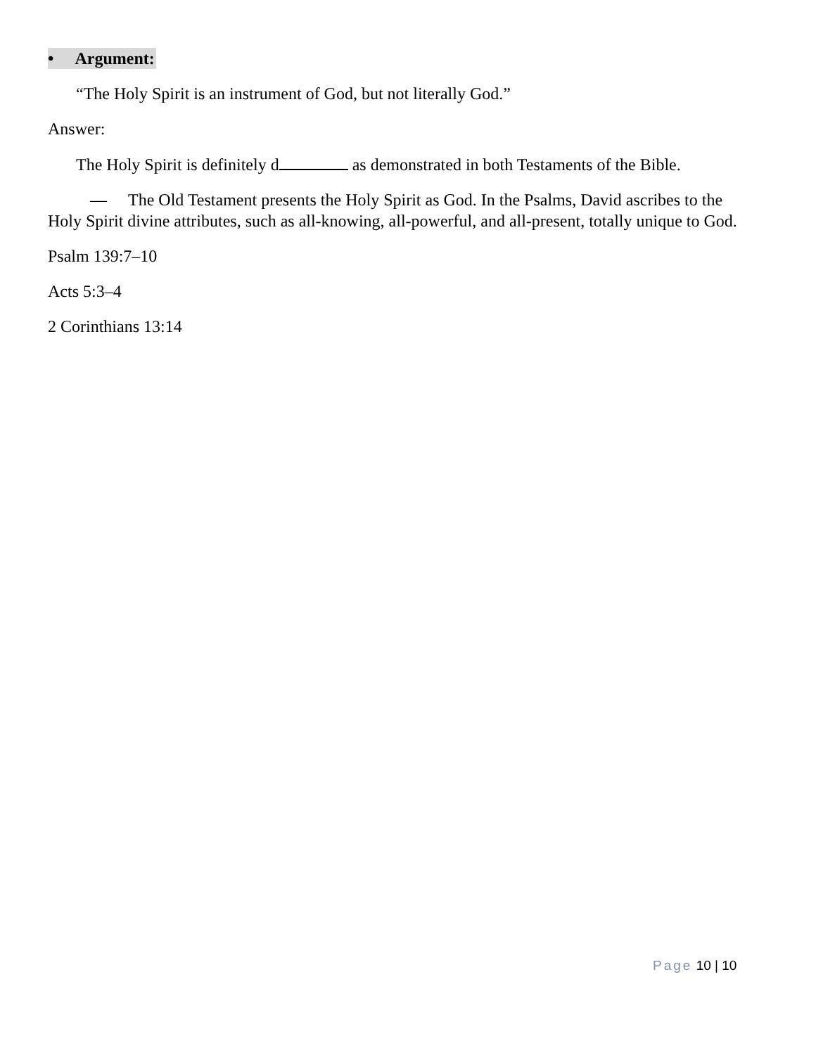• Argument:
“The Holy Spirit is an instrument of God, but not literally God.”
Answer:
The Holy Spirit is definitely d as demonstrated in both Testaments of the Bible.
— The Old Testament presents the Holy Spirit as God. In the Psalms, David ascribes to the Holy Spirit divine attributes, such as all-knowing, all-powerful, and all-present, totally unique to God.
Psalm 139:7–10
Acts 5:3–4
2 Corinthians 13:14
Page 10 | 10